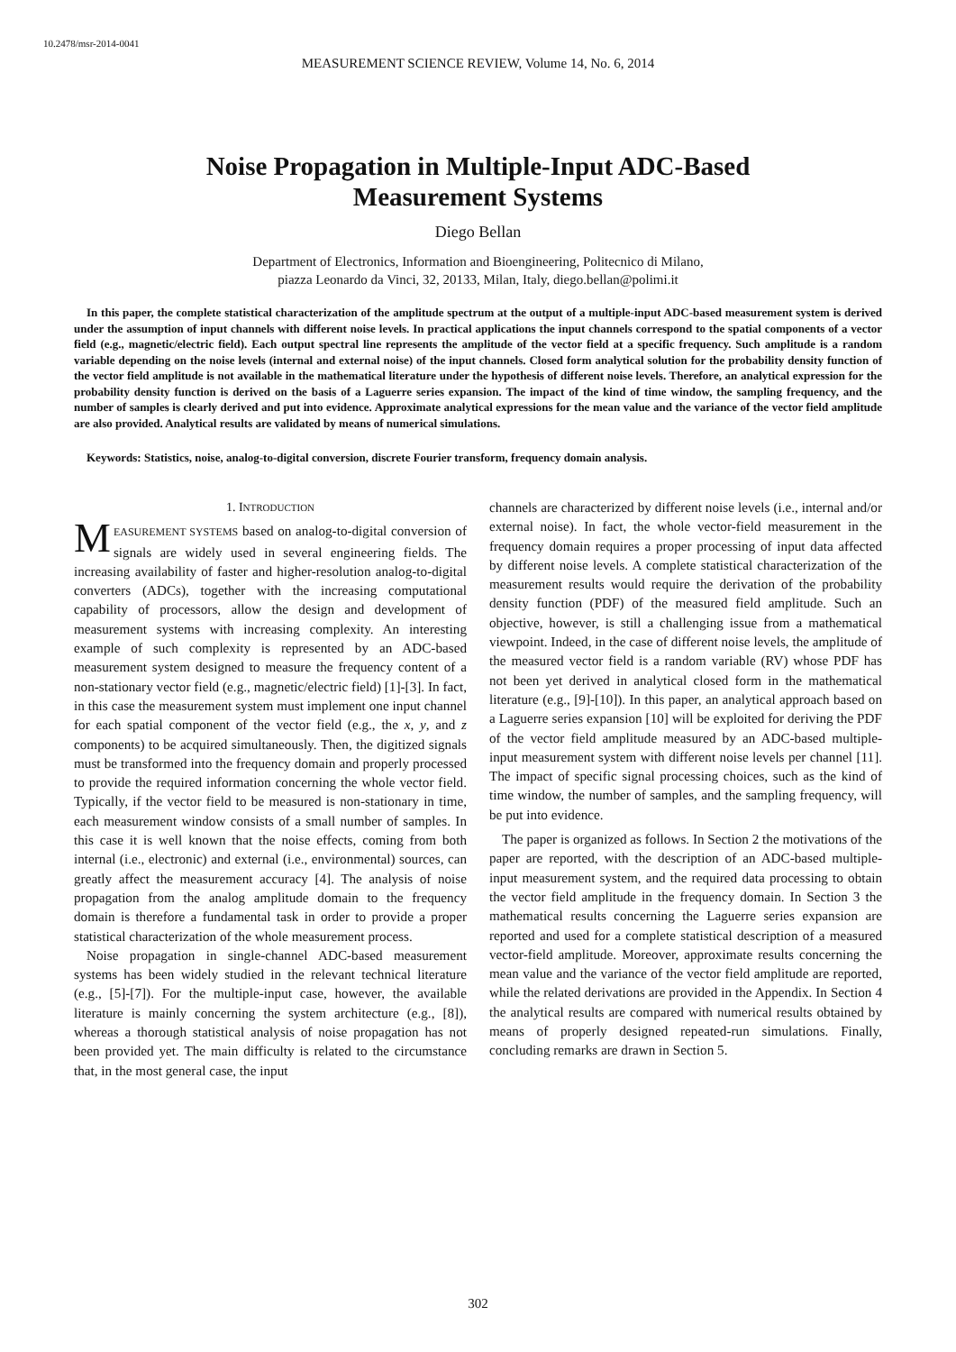10.2478/msr-2014-0041
MEASUREMENT SCIENCE REVIEW, Volume 14, No. 6, 2014
Noise Propagation in Multiple-Input ADC-Based
Measurement Systems
Diego Bellan
Department of Electronics, Information and Bioengineering, Politecnico di Milano,
piazza Leonardo da Vinci, 32, 20133, Milan, Italy, diego.bellan@polimi.it
In this paper, the complete statistical characterization of the amplitude spectrum at the output of a multiple-input ADC-based measurement system is derived under the assumption of input channels with different noise levels. In practical applications the input channels correspond to the spatial components of a vector field (e.g., magnetic/electric field). Each output spectral line represents the amplitude of the vector field at a specific frequency. Such amplitude is a random variable depending on the noise levels (internal and external noise) of the input channels. Closed form analytical solution for the probability density function of the vector field amplitude is not available in the mathematical literature under the hypothesis of different noise levels. Therefore, an analytical expression for the probability density function is derived on the basis of a Laguerre series expansion. The impact of the kind of time window, the sampling frequency, and the number of samples is clearly derived and put into evidence. Approximate analytical expressions for the mean value and the variance of the vector field amplitude are also provided. Analytical results are validated by means of numerical simulations.
Keywords: Statistics, noise, analog-to-digital conversion, discrete Fourier transform, frequency domain analysis.
1. INTRODUCTION
MEASUREMENT SYSTEMS based on analog-to-digital conversion of signals are widely used in several engineering fields. The increasing availability of faster and higher-resolution analog-to-digital converters (ADCs), together with the increasing computational capability of processors, allow the design and development of measurement systems with increasing complexity. An interesting example of such complexity is represented by an ADC-based measurement system designed to measure the frequency content of a non-stationary vector field (e.g., magnetic/electric field) [1]-[3]. In fact, in this case the measurement system must implement one input channel for each spatial component of the vector field (e.g., the x, y, and z components) to be acquired simultaneously. Then, the digitized signals must be transformed into the frequency domain and properly processed to provide the required information concerning the whole vector field. Typically, if the vector field to be measured is non-stationary in time, each measurement window consists of a small number of samples. In this case it is well known that the noise effects, coming from both internal (i.e., electronic) and external (i.e., environmental) sources, can greatly affect the measurement accuracy [4]. The analysis of noise propagation from the analog amplitude domain to the frequency domain is therefore a fundamental task in order to provide a proper statistical characterization of the whole measurement process.
Noise propagation in single-channel ADC-based measurement systems has been widely studied in the relevant technical literature (e.g., [5]-[7]). For the multiple-input case, however, the available literature is mainly concerning the system architecture (e.g., [8]), whereas a thorough statistical analysis of noise propagation has not been provided yet. The main difficulty is related to the circumstance that, in the most general case, the input
channels are characterized by different noise levels (i.e., internal and/or external noise). In fact, the whole vector-field measurement in the frequency domain requires a proper processing of input data affected by different noise levels. A complete statistical characterization of the measurement results would require the derivation of the probability density function (PDF) of the measured field amplitude. Such an objective, however, is still a challenging issue from a mathematical viewpoint. Indeed, in the case of different noise levels, the amplitude of the measured vector field is a random variable (RV) whose PDF has not been yet derived in analytical closed form in the mathematical literature (e.g., [9]-[10]). In this paper, an analytical approach based on a Laguerre series expansion [10] will be exploited for deriving the PDF of the vector field amplitude measured by an ADC-based multiple-input measurement system with different noise levels per channel [11]. The impact of specific signal processing choices, such as the kind of time window, the number of samples, and the sampling frequency, will be put into evidence.
The paper is organized as follows. In Section 2 the motivations of the paper are reported, with the description of an ADC-based multiple-input measurement system, and the required data processing to obtain the vector field amplitude in the frequency domain. In Section 3 the mathematical results concerning the Laguerre series expansion are reported and used for a complete statistical description of a measured vector-field amplitude. Moreover, approximate results concerning the mean value and the variance of the vector field amplitude are reported, while the related derivations are provided in the Appendix. In Section 4 the analytical results are compared with numerical results obtained by means of properly designed repeated-run simulations. Finally, concluding remarks are drawn in Section 5.
302